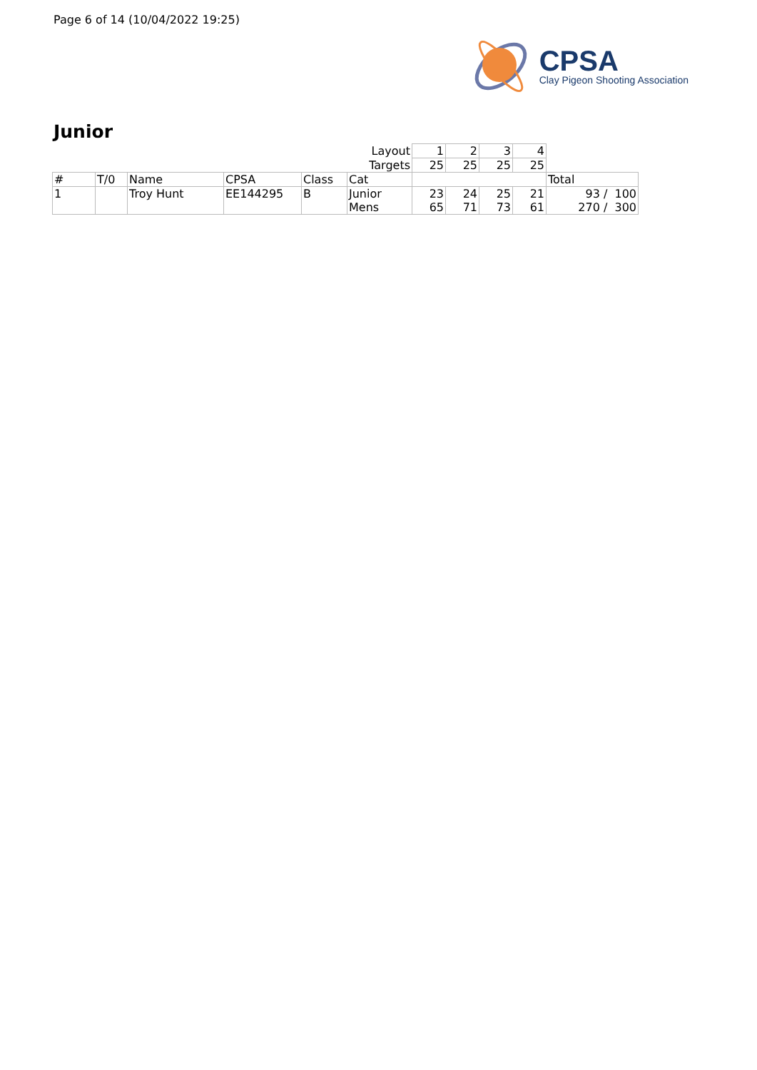Page 6 of 14 (10/04/2022 19:25)
CPSA
Clay Pigeon Shooting Association
Junior
| Layout | | | | | | 1 | 2 | 3 | 4 | |
| Targets | | | | | | 25 | 25 | 25 | 25 | |
| # | T/0 | Name | CPSA | Class | Cat | | | | | Total |
| 1 | | Troy Hunt | EE144295 | B | Junior | 23 | 24 | 25 | 21 | 93 / 100 |
| | | | | | Mens | 65 | 71 | 73 | 61 | 270 / 300 |